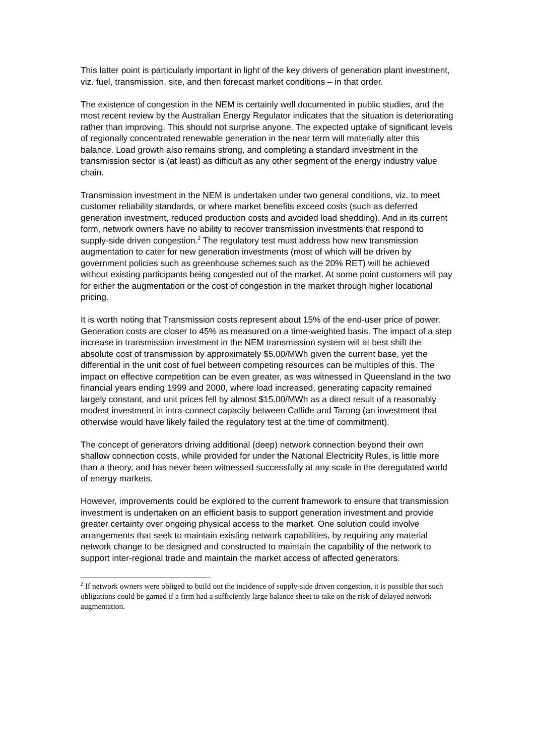This latter point is particularly important in light of the key drivers of generation plant investment, viz. fuel, transmission, site, and then forecast market conditions – in that order.
The existence of congestion in the NEM is certainly well documented in public studies, and the most recent review by the Australian Energy Regulator indicates that the situation is deteriorating rather than improving. This should not surprise anyone. The expected uptake of significant levels of regionally concentrated renewable generation in the near term will materially alter this balance. Load growth also remains strong, and completing a standard investment in the transmission sector is (at least) as difficult as any other segment of the energy industry value chain.
Transmission investment in the NEM is undertaken under two general conditions, viz. to meet customer reliability standards, or where market benefits exceed costs (such as deferred generation investment, reduced production costs and avoided load shedding). And in its current form, network owners have no ability to recover transmission investments that respond to supply-side driven congestion.<sup>2</sup> The regulatory test must address how new transmission augmentation to cater for new generation investments (most of which will be driven by government policies such as greenhouse schemes such as the 20% RET) will be achieved without existing participants being congested out of the market. At some point customers will pay for either the augmentation or the cost of congestion in the market through higher locational pricing.
It is worth noting that Transmission costs represent about 15% of the end-user price of power. Generation costs are closer to 45% as measured on a time-weighted basis. The impact of a step increase in transmission investment in the NEM transmission system will at best shift the absolute cost of transmission by approximately $5.00/MWh given the current base, yet the differential in the unit cost of fuel between competing resources can be multiples of this. The impact on effective competition can be even greater, as was witnessed in Queensland in the two financial years ending 1999 and 2000, where load increased, generating capacity remained largely constant, and unit prices fell by almost $15.00/MWh as a direct result of a reasonably modest investment in intra-connect capacity between Callide and Tarong (an investment that otherwise would have likely failed the regulatory test at the time of commitment).
The concept of generators driving additional (deep) network connection beyond their own shallow connection costs, while provided for under the National Electricity Rules, is little more than a theory, and has never been witnessed successfully at any scale in the deregulated world of energy markets.
However, improvements could be explored to the current framework to ensure that transmission investment is undertaken on an efficient basis to support generation investment and provide greater certainty over ongoing physical access to the market. One solution could involve arrangements that seek to maintain existing network capabilities, by requiring any material network change to be designed and constructed to maintain the capability of the network to support inter-regional trade and maintain the market access of affected generators.
<sup>2</sup> If network owners were obliged to build out the incidence of supply-side driven congestion, it is possible that such obligations could be gamed if a firm had a sufficiently large balance sheet to take on the risk of delayed network augmentation.